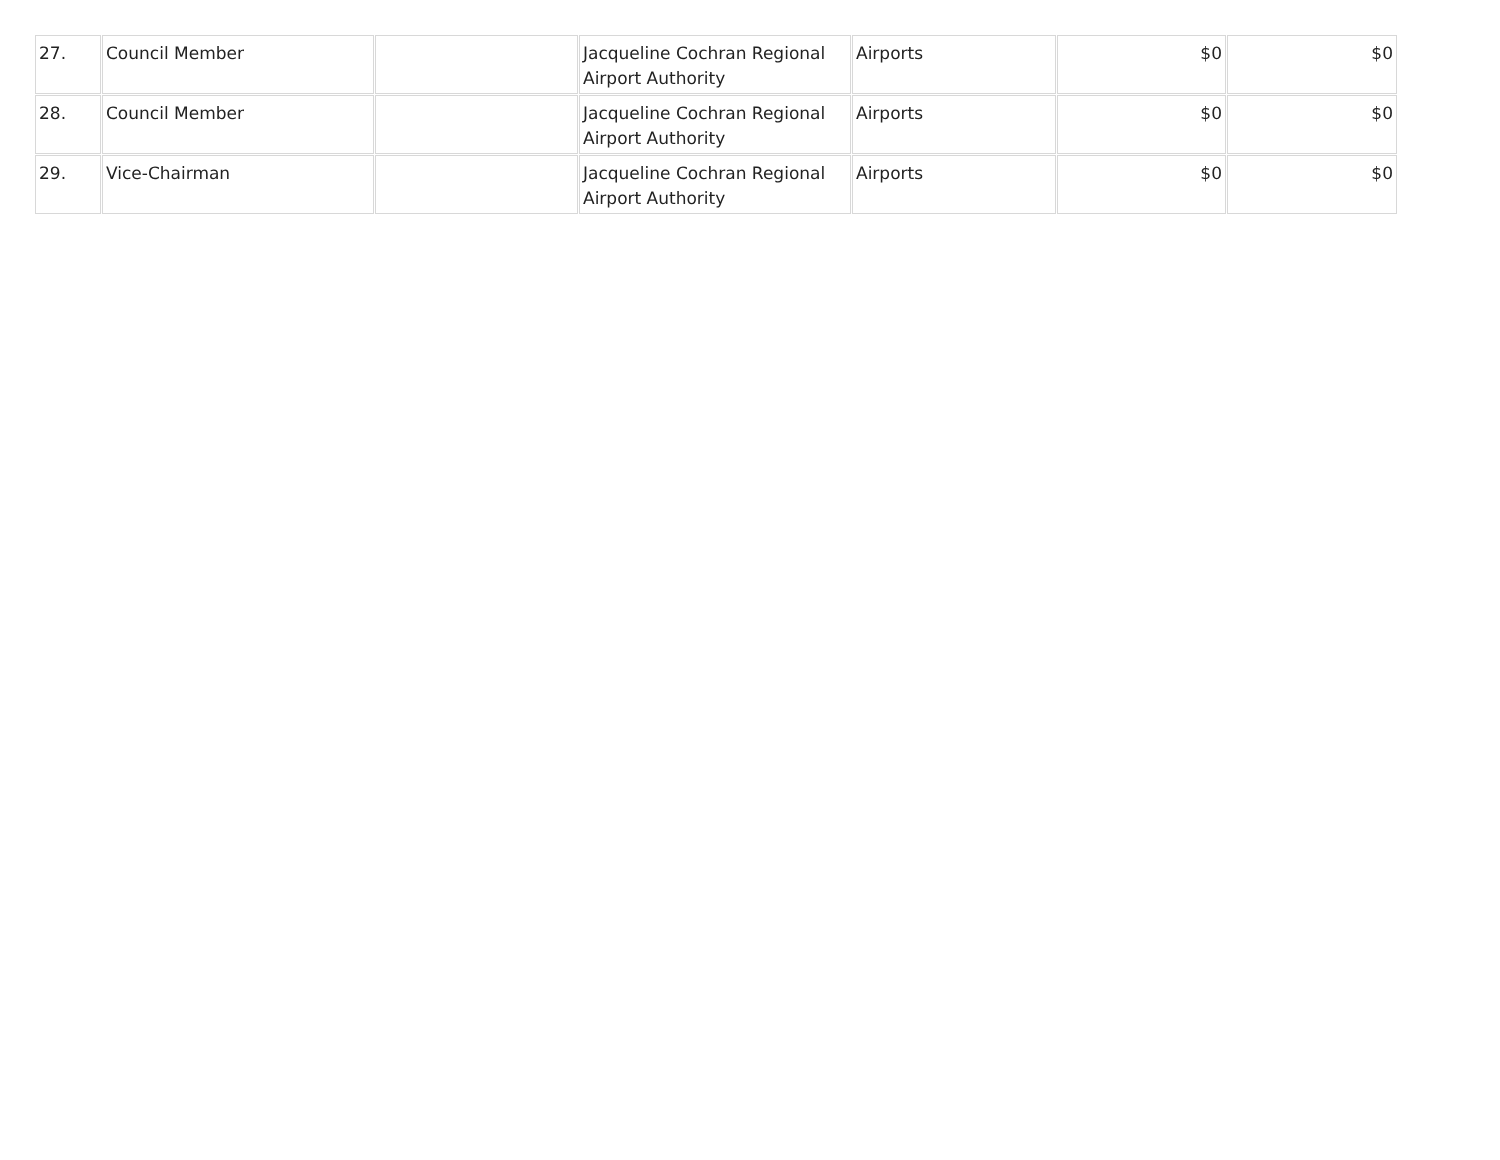| 27. | Council Member | | Jacqueline Cochran Regional Airport Authority | Airports | $0 | $0 |
| 28. | Council Member | | Jacqueline Cochran Regional Airport Authority | Airports | $0 | $0 |
| 29. | Vice-Chairman | | Jacqueline Cochran Regional Airport Authority | Airports | $0 | $0 |